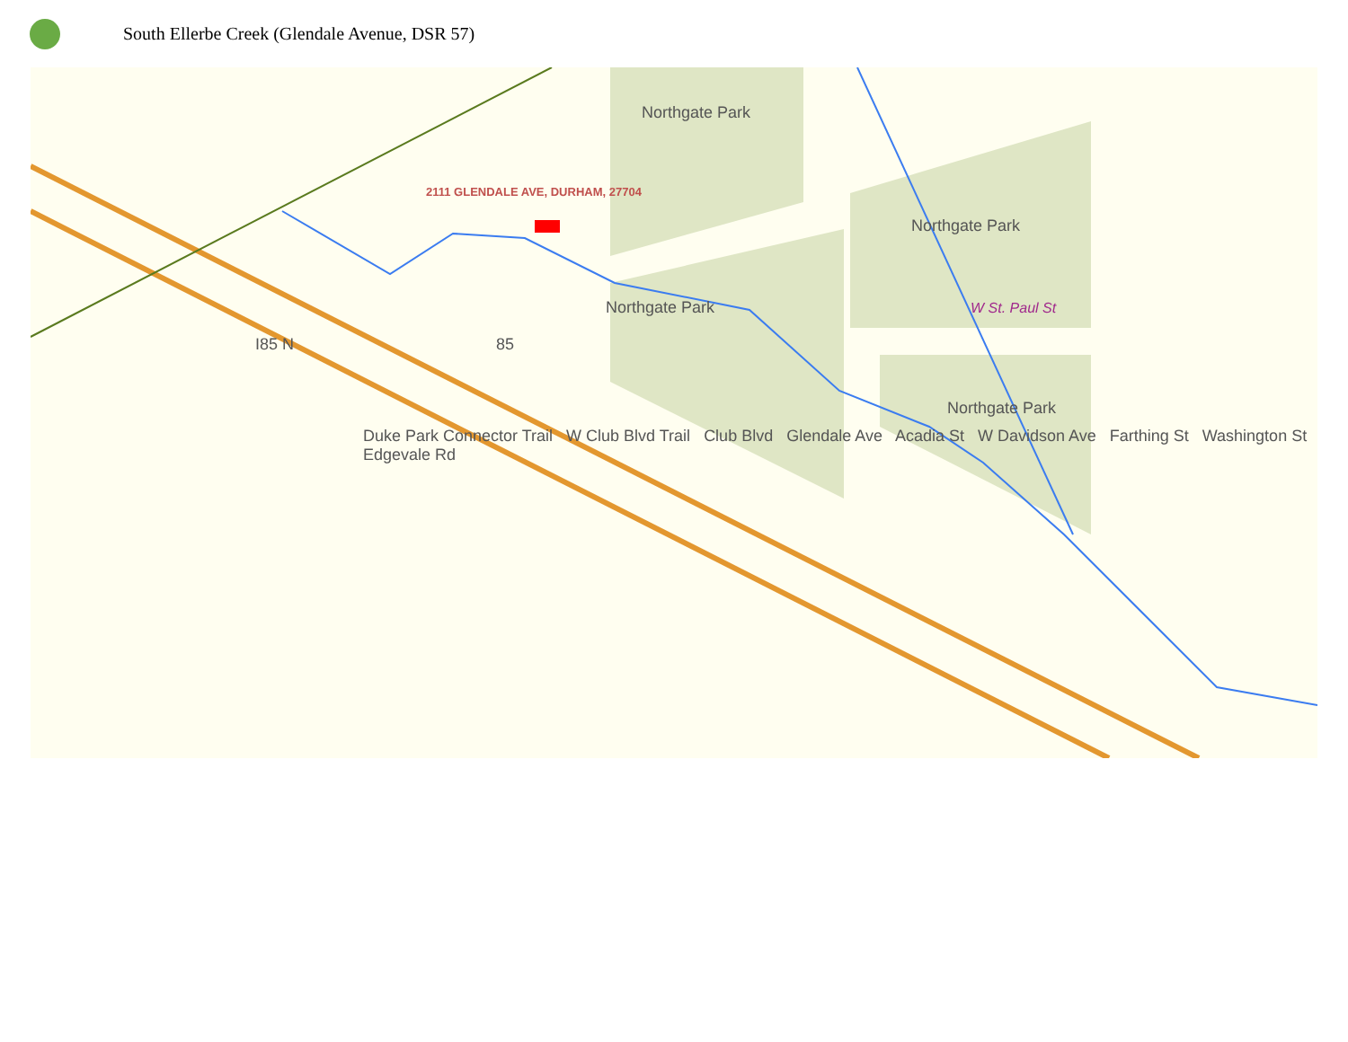South Ellerbe Creek (Glendale Avenue, DSR 57)
Northgate Park
2111 GLENDALE AVE, DURHAM, 27704
Northgate Park
Northgate Park W St. Paul St
I85 N 85
Northgate Park
Duke Park Connector Trail W Club Blvd Trail Club Blvd Glendale Ave Acadia St W Davidson Ave Farthing St Washington St Edgevale Rd